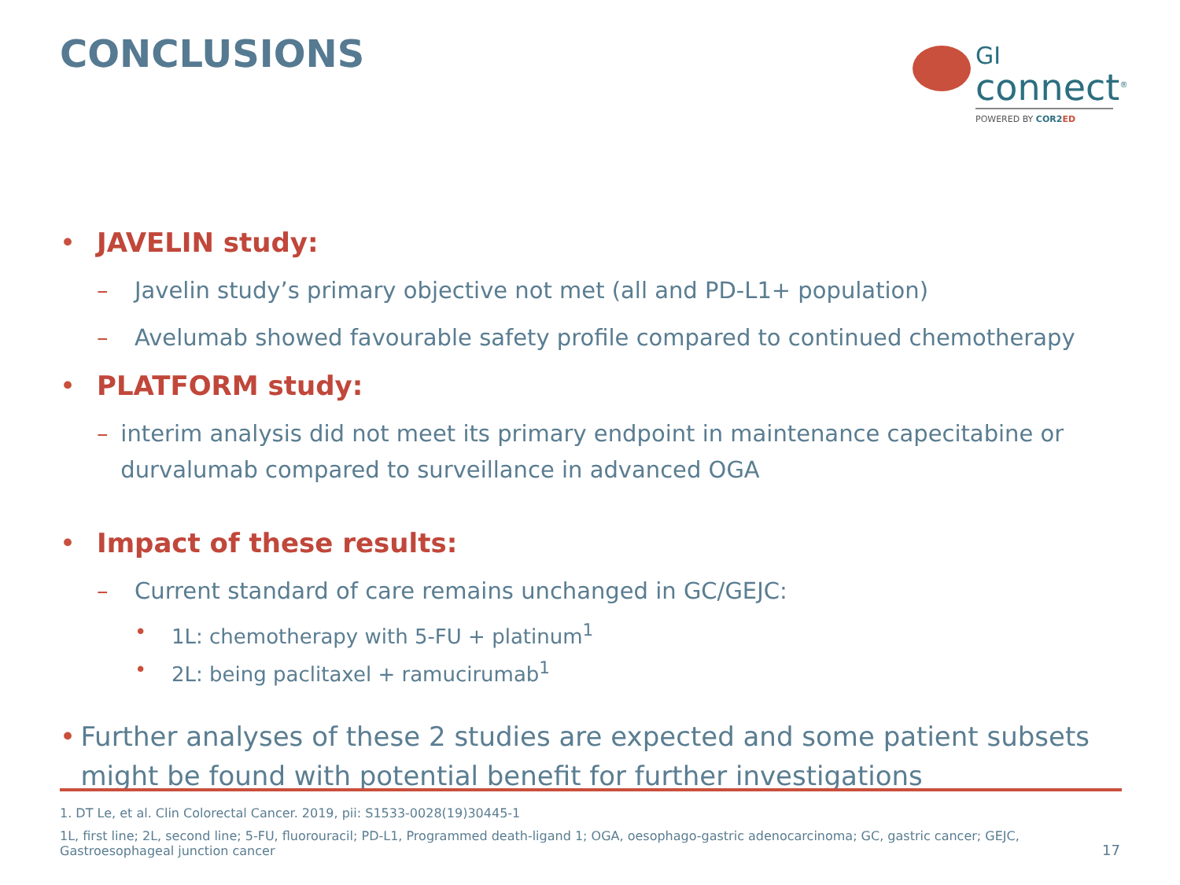CONCLUSIONS
GI
connect<sup>®</sup>
POWERED BY COR2 ED
• JAVELIN study:
– Javelin study’s primary objective not met (all and PD-L1+ population)
– Avelumab showed favourable safety profile compared to continued chemotherapy
• PLATFORM study:
– interim analysis did not meet its primary endpoint in maintenance capecitabine or durvalumab compared to surveillance in advanced OGA
• Impact of these results:
– Current standard of care remains unchanged in GC/GEJC:
• 1L: chemotherapy with 5-FU + platinum<sup>1</sup>
• 2L: being paclitaxel + ramucirumab<sup>1</sup>
• Further analyses of these 2 studies are expected and some patient subsets might be found with potential benefit for further investigations
1. DT Le, et al. Clin Colorectal Cancer. 2019, pii: S1533-0028(19)30445-1
1L, first line; 2L, second line; 5-FU, fluorouracil; PD-L1, Programmed death-ligand 1; OGA, oesophago-gastric adenocarcinoma; GC, gastric cancer; GEJC, Gastroesophageal junction cancer
17